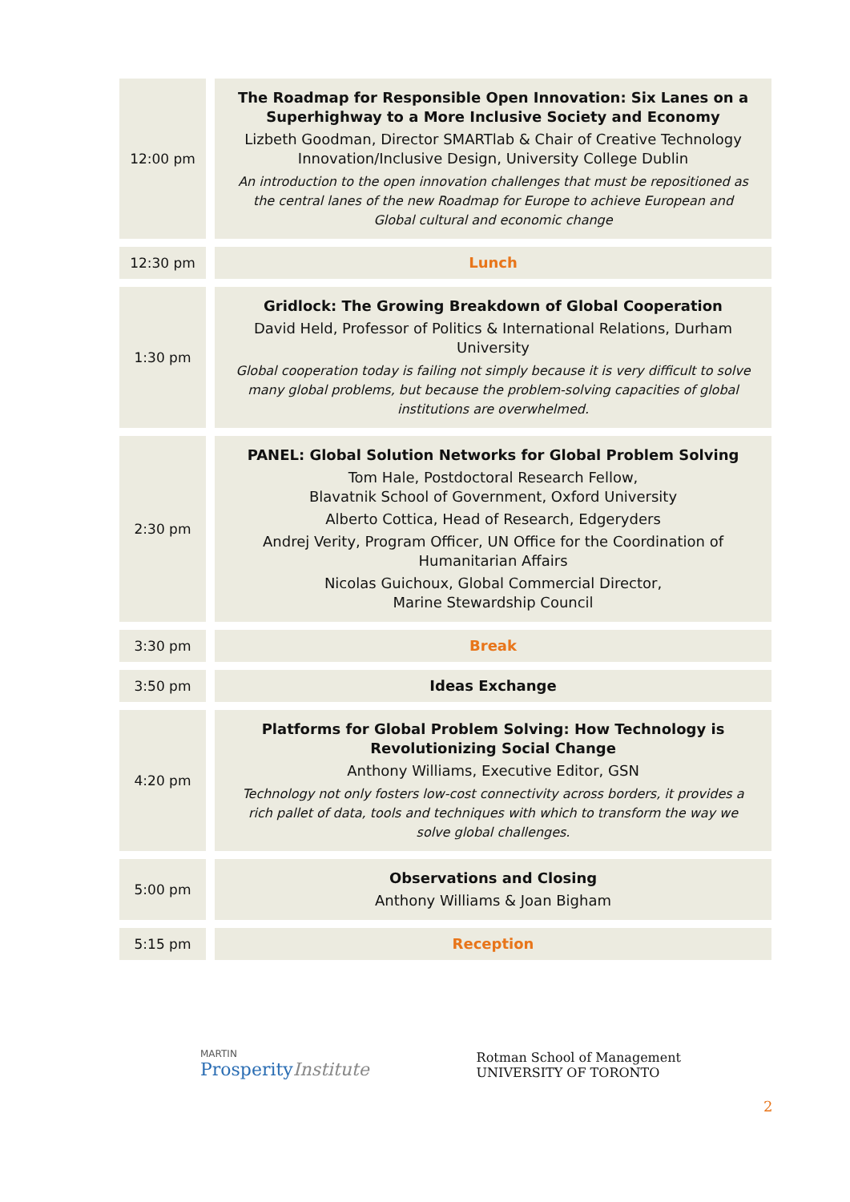| 12:00 pm | The Roadmap for Responsible Open Innovation: Six Lanes on a Superhighway to a More Inclusive Society and Economy Lizbeth Goodman, Director SMARTlab & Chair of Creative Technology Innovation/Inclusive Design, University College Dublin An introduction to the open innovation challenges that must be repositioned as the central lanes of the new Roadmap for Europe to achieve European and Global cultural and economic change |
| 12:30 pm | Lunch |
| 1:30 pm | Gridlock: The Growing Breakdown of Global Cooperation David Held, Professor of Politics & International Relations, Durham University Global cooperation today is failing not simply because it is very difficult to solve many global problems, but because the problem-solving capacities of global institutions are overwhelmed. |
| 2:30 pm | PANEL: Global Solution Networks for Global Problem Solving Tom Hale, Postdoctoral Research Fellow, Blavatnik School of Government, Oxford University Alberto Cottica, Head of Research, Edgeryders Andrej Verity, Program Officer, UN Office for the Coordination of Humanitarian Affairs Nicolas Guichoux, Global Commercial Director, Marine Stewardship Council |
| 3:30 pm | Break |
| 3:50 pm | Ideas Exchange |
| 4:20 pm | Platforms for Global Problem Solving: How Technology is Revolutionizing Social Change Anthony Williams, Executive Editor, GSN Technology not only fosters low-cost connectivity across borders, it provides a rich pallet of data, tools and techniques with which to transform the way we solve global challenges. |
| 5:00 pm | Observations and Closing Anthony Williams & Joan Bigham |
| 5:15 pm | Reception |
MARTIN
Prosperity Institute
Rotman School of Management
UNIVERSITY OF TORONTO
2